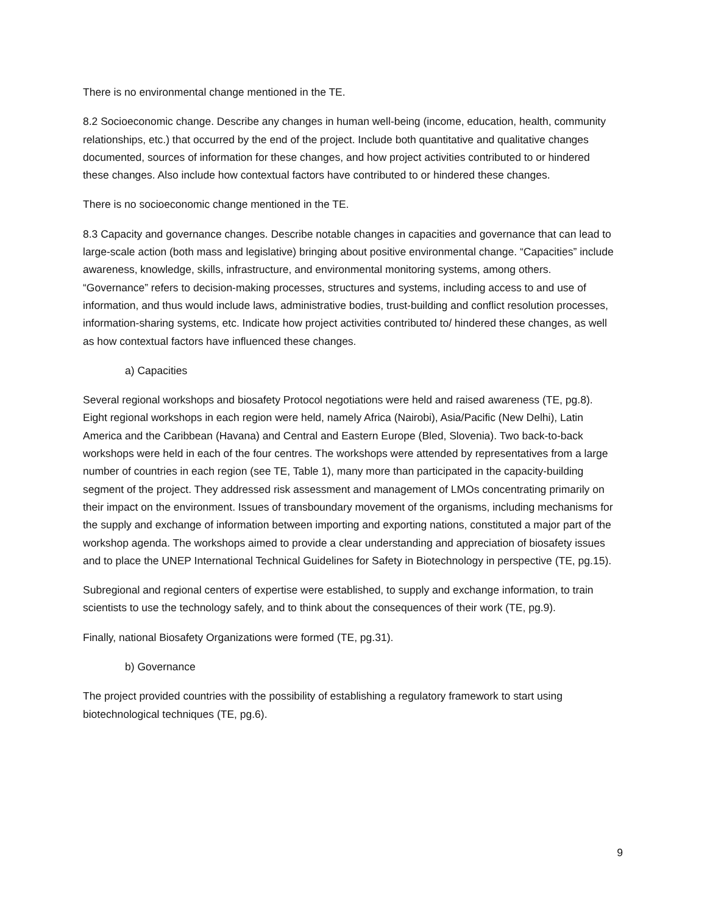There is no environmental change mentioned in the TE.
8.2 Socioeconomic change. Describe any changes in human well-being (income, education, health, community relationships, etc.) that occurred by the end of the project. Include both quantitative and qualitative changes documented, sources of information for these changes, and how project activities contributed to or hindered these changes. Also include how contextual factors have contributed to or hindered these changes.
There is no socioeconomic change mentioned in the TE.
8.3 Capacity and governance changes. Describe notable changes in capacities and governance that can lead to large-scale action (both mass and legislative) bringing about positive environmental change. “Capacities” include awareness, knowledge, skills, infrastructure, and environmental monitoring systems, among others. “Governance” refers to decision-making processes, structures and systems, including access to and use of information, and thus would include laws, administrative bodies, trust-building and conflict resolution processes, information-sharing systems, etc. Indicate how project activities contributed to/ hindered these changes, as well as how contextual factors have influenced these changes.
a) Capacities
Several regional workshops and biosafety Protocol negotiations were held and raised awareness (TE, pg.8). Eight regional workshops in each region were held, namely Africa (Nairobi), Asia/Pacific (New Delhi), Latin America and the Caribbean (Havana) and Central and Eastern Europe (Bled, Slovenia). Two back-to-back workshops were held in each of the four centres. The workshops were attended by representatives from a large number of countries in each region (see TE, Table 1), many more than participated in the capacity-building segment of the project. They addressed risk assessment and management of LMOs concentrating primarily on their impact on the environment. Issues of transboundary movement of the organisms, including mechanisms for the supply and exchange of information between importing and exporting nations, constituted a major part of the workshop agenda. The workshops aimed to provide a clear understanding and appreciation of biosafety issues and to place the UNEP International Technical Guidelines for Safety in Biotechnology in perspective (TE, pg.15).
Subregional and regional centers of expertise were established, to supply and exchange information, to train scientists to use the technology safely, and to think about the consequences of their work (TE, pg.9).
Finally, national Biosafety Organizations were formed (TE, pg.31).
b) Governance
The project provided countries with the possibility of establishing a regulatory framework to start using biotechnological techniques (TE, pg.6).
9